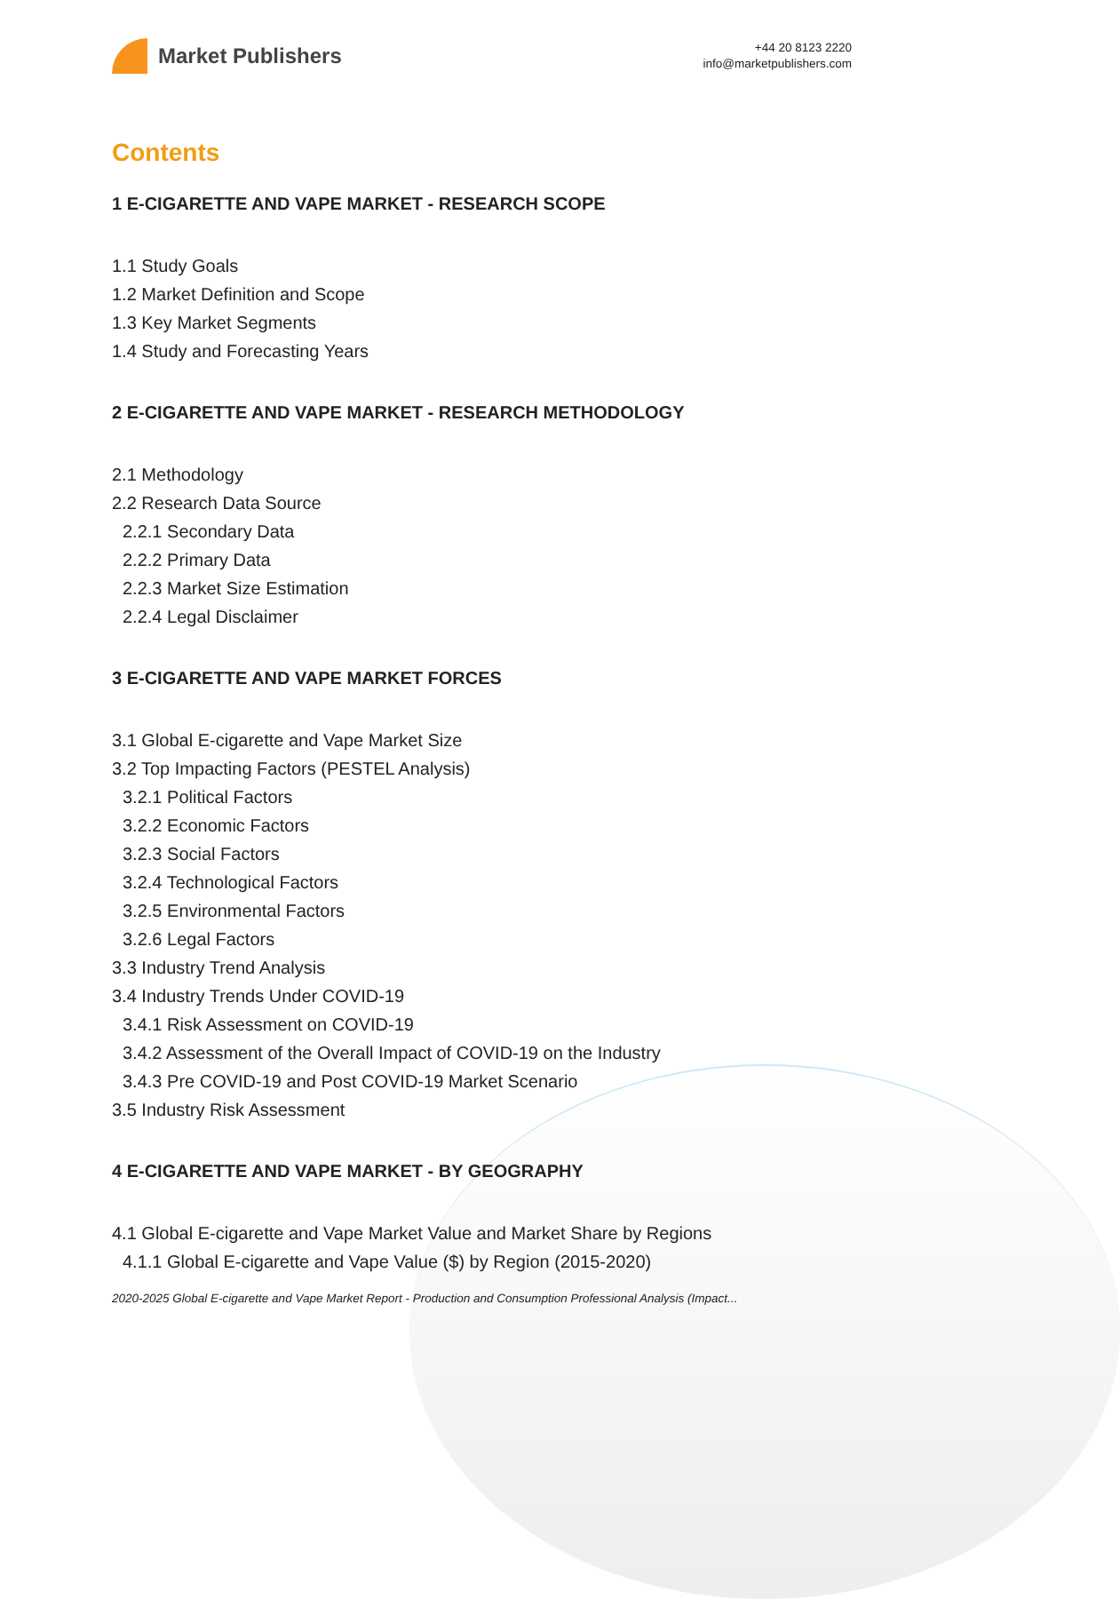Market Publishers
+44 20 8123 2220
info@marketpublishers.com
Contents
1 E-CIGARETTE AND VAPE MARKET - RESEARCH SCOPE
1.1 Study Goals
1.2 Market Definition and Scope
1.3 Key Market Segments
1.4 Study and Forecasting Years
2 E-CIGARETTE AND VAPE MARKET - RESEARCH METHODOLOGY
2.1 Methodology
2.2 Research Data Source
2.2.1 Secondary Data
2.2.2 Primary Data
2.2.3 Market Size Estimation
2.2.4 Legal Disclaimer
3 E-CIGARETTE AND VAPE MARKET FORCES
3.1 Global E-cigarette and Vape Market Size
3.2 Top Impacting Factors (PESTEL Analysis)
3.2.1 Political Factors
3.2.2 Economic Factors
3.2.3 Social Factors
3.2.4 Technological Factors
3.2.5 Environmental Factors
3.2.6 Legal Factors
3.3 Industry Trend Analysis
3.4 Industry Trends Under COVID-19
3.4.1 Risk Assessment on COVID-19
3.4.2 Assessment of the Overall Impact of COVID-19 on the Industry
3.4.3 Pre COVID-19 and Post COVID-19 Market Scenario
3.5 Industry Risk Assessment
4 E-CIGARETTE AND VAPE MARKET - BY GEOGRAPHY
4.1 Global E-cigarette and Vape Market Value and Market Share by Regions
4.1.1 Global E-cigarette and Vape Value ($) by Region (2015-2020)
2020-2025 Global E-cigarette and Vape Market Report - Production and Consumption Professional Analysis (Impact...